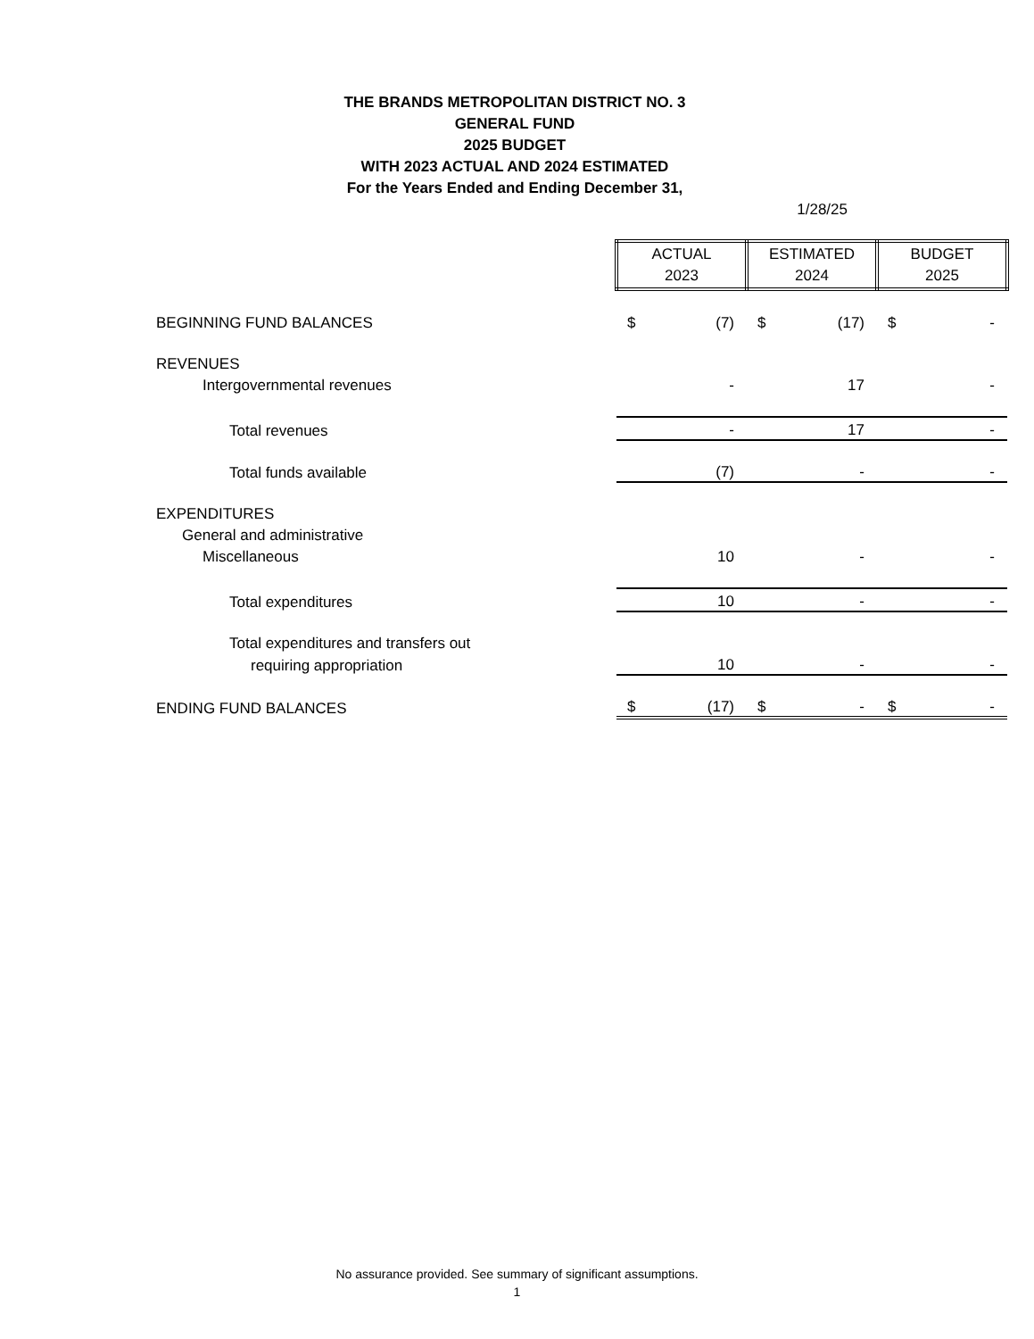THE BRANDS METROPOLITAN DISTRICT NO. 3
GENERAL FUND
2025 BUDGET
WITH 2023 ACTUAL AND 2024 ESTIMATED
For the Years Ended and Ending December 31,
1/28/25
| | ACTUAL 2023 | | ESTIMATED 2024 | | BUDGET 2025 | |
| BEGINNING FUND BALANCES | $ | (7) | $ | (17) | $ | - |
| REVENUES | | | | | | |
| Intergovernmental revenues | | - | | 17 | | - |
| Total revenues | | - | | 17 | | - |
| Total funds available | | (7) | | - | | - |
| EXPENDITURES | | | | | | |
| General and administrative | | | | | | |
| Miscellaneous | | 10 | | - | | - |
| Total expenditures | | 10 | | - | | - |
| Total expenditures and transfers out | | | | | | |
| requiring appropriation | | 10 | | - | | - |
| ENDING FUND BALANCES | $ | (17) | $ | - | $ | - |
No assurance provided. See summary of significant assumptions.
1